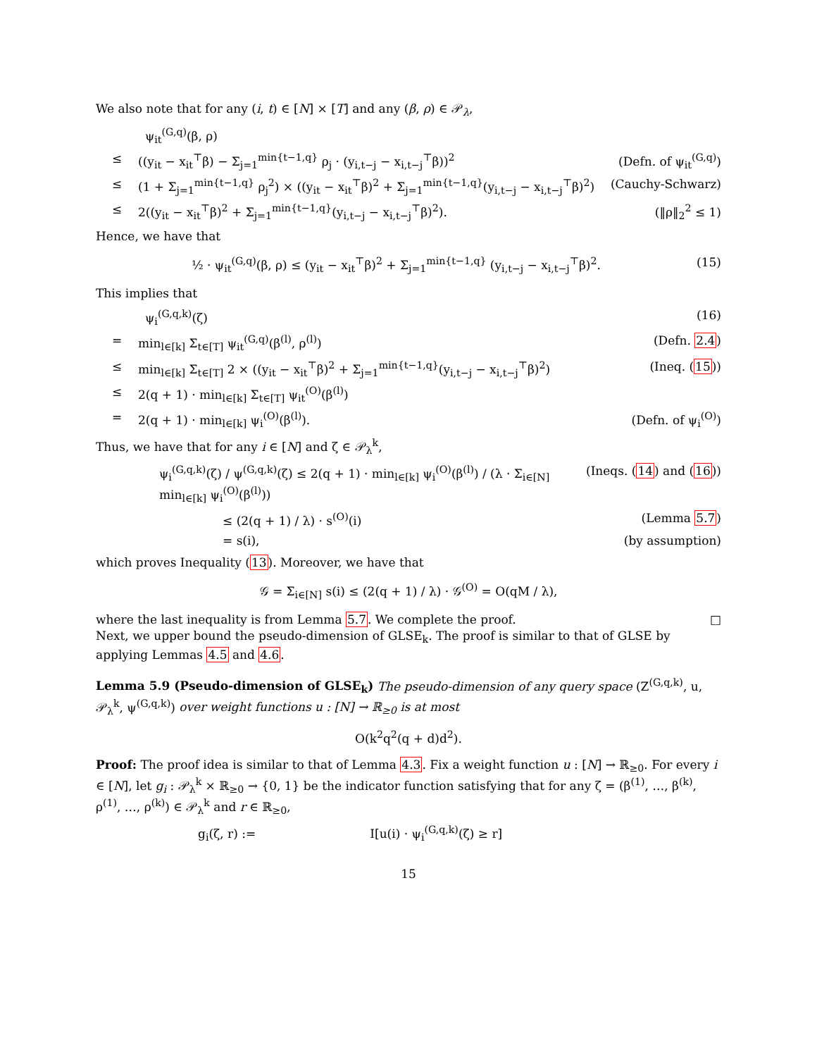We also note that for any (i, t) ∈ [N] × [T] and any (β, ρ) ∈ 𝒫<sub>λ</sub>,
ψ<sub>it</sub><sup>(G,q)</sup>(β, ρ)
≤ ((y<sub>it</sub> − x<sub>it</sub><sup>⊤</sup>β) − Σ<sub>j=1</sub><sup>min{t−1,q}</sup> ρ<sub>j</sub> · (y<sub>i,t−j</sub> − x<sub>i,t−j</sub><sup>⊤</sup>β))<sup>2</sup> (Defn. of ψ<sub>it</sub><sup>(G,q)</sup>)
≤ (1 + Σ<sub>j=1</sub><sup>min{t−1,q}</sup> ρ<sub>j</sub><sup>2</sup>) × ((y<sub>it</sub> − x<sub>it</sub><sup>⊤</sup>β)<sup>2</sup> + Σ<sub>j=1</sub><sup>min{t−1,q}</sup>(y<sub>i,t−j</sub> − x<sub>i,t−j</sub><sup>⊤</sup>β)<sup>2</sup>) (Cauchy-Schwarz)
≤ 2((y<sub>it</sub> − x<sub>it</sub><sup>⊤</sup>β)<sup>2</sup> + Σ<sub>j=1</sub><sup>min{t−1,q}</sup>(y<sub>i,t−j</sub> − x<sub>i,t−j</sub><sup>⊤</sup>β)<sup>2</sup>). (‖ρ‖<sub>2</sub><sup>2</sup> ≤ 1)
Hence, we have that
½ · ψ<sub>it</sub><sup>(G,q)</sup>(β, ρ) ≤ (y<sub>it</sub> − x<sub>it</sub><sup>⊤</sup>β)<sup>2</sup> + Σ<sub>j=1</sub><sup>min{t−1,q}</sup> (y<sub>i,t−j</sub> − x<sub>i,t−j</sub><sup>⊤</sup>β)<sup>2</sup>. (15)
This implies that
ψ<sub>i</sub><sup>(G,q,k)</sup>(ζ) (16)
= min<sub>l∈[k]</sub> Σ<sub>t∈[T]</sub> ψ<sub>it</sub><sup>(G,q)</sup>(β<sup>(l)</sup>, ρ<sup>(l)</sup>) (Defn. 2.4)
≤ min<sub>l∈[k]</sub> Σ<sub>t∈[T]</sub> 2 × ((y<sub>it</sub> − x<sub>it</sub><sup>⊤</sup>β)<sup>2</sup> + Σ<sub>j=1</sub><sup>min{t−1,q}</sup>(y<sub>i,t−j</sub> − x<sub>i,t−j</sub><sup>⊤</sup>β)<sup>2</sup>) (Ineq. (15))
≤ 2(q + 1) · min<sub>l∈[k]</sub> Σ<sub>t∈[T]</sub> ψ<sub>it</sub><sup>(O)</sup>(β<sup>(l)</sup>)
= 2(q + 1) · min<sub>l∈[k]</sub> ψ<sub>i</sub><sup>(O)</sup>(β<sup>(l)</sup>). (Defn. of ψ<sub>i</sub><sup>(O)</sup>)
Thus, we have that for any i ∈ [N] and ζ ∈ 𝒫<sub>λ</sub><sup>k</sup>,
ψ<sub>i</sub><sup>(G,q,k)</sup>(ζ) / ψ<sup>(G,q,k)</sup>(ζ) ≤ 2(q + 1) · min<sub>l∈[k]</sub> ψ<sub>i</sub><sup>(O)</sup>(β<sup>(l)</sup>) / (λ · Σ<sub>i∈[N]</sub> min<sub>l∈[k]</sub> ψ<sub>i</sub><sup>(O)</sup>(β<sup>(l)</sup>)) (Ineqs. (14) and (16))
≤ (2(q + 1) / λ) · s<sup>(O)</sup>(i) (Lemma 5.7)
= s(i), (by assumption)
which proves Inequality (13). Moreover, we have that
𝒢 = Σ<sub>i∈[N]</sub> s(i) ≤ (2(q + 1) / λ) · 𝒢<sup>(O)</sup> = O(qM / λ),
where the last inequality is from Lemma 5.7. We complete the proof. □
Next, we upper bound the pseudo-dimension of GLSE<sub>k</sub>. The proof is similar to that of GLSE by applying Lemmas 4.5 and 4.6.
Lemma 5.9 (Pseudo-dimension of GLSE<sub>k</sub>) The pseudo-dimension of any query space (Z<sup>(G,q,k)</sup>, u, 𝒫<sub>λ</sub><sup>k</sup>, ψ<sup>(G,q,k)</sup>) over weight functions u : [N] → ℝ<sub>≥0</sub> is at most
O(k<sup>2</sup>q<sup>2</sup>(q + d)d<sup>2</sup>).
Proof: The proof idea is similar to that of Lemma 4.3. Fix a weight function u : [N] → ℝ<sub>≥0</sub>. For every i ∈ [N], let g<sub>i</sub> : 𝒫<sub>λ</sub><sup>k</sup> × ℝ<sub>≥0</sub> → {0, 1} be the indicator function satisfying that for any ζ = (β<sup>(1)</sup>, …, β<sup>(k)</sup>, ρ<sup>(1)</sup>, …, ρ<sup>(k)</sup>) ∈ 𝒫<sub>λ</sub><sup>k</sup> and r ∈ ℝ<sub>≥0</sub>,
g<sub>i</sub>(ζ, r) := I[u(i) · ψ<sub>i</sub><sup>(G,q,k)</sup>(ζ) ≥ r]
15